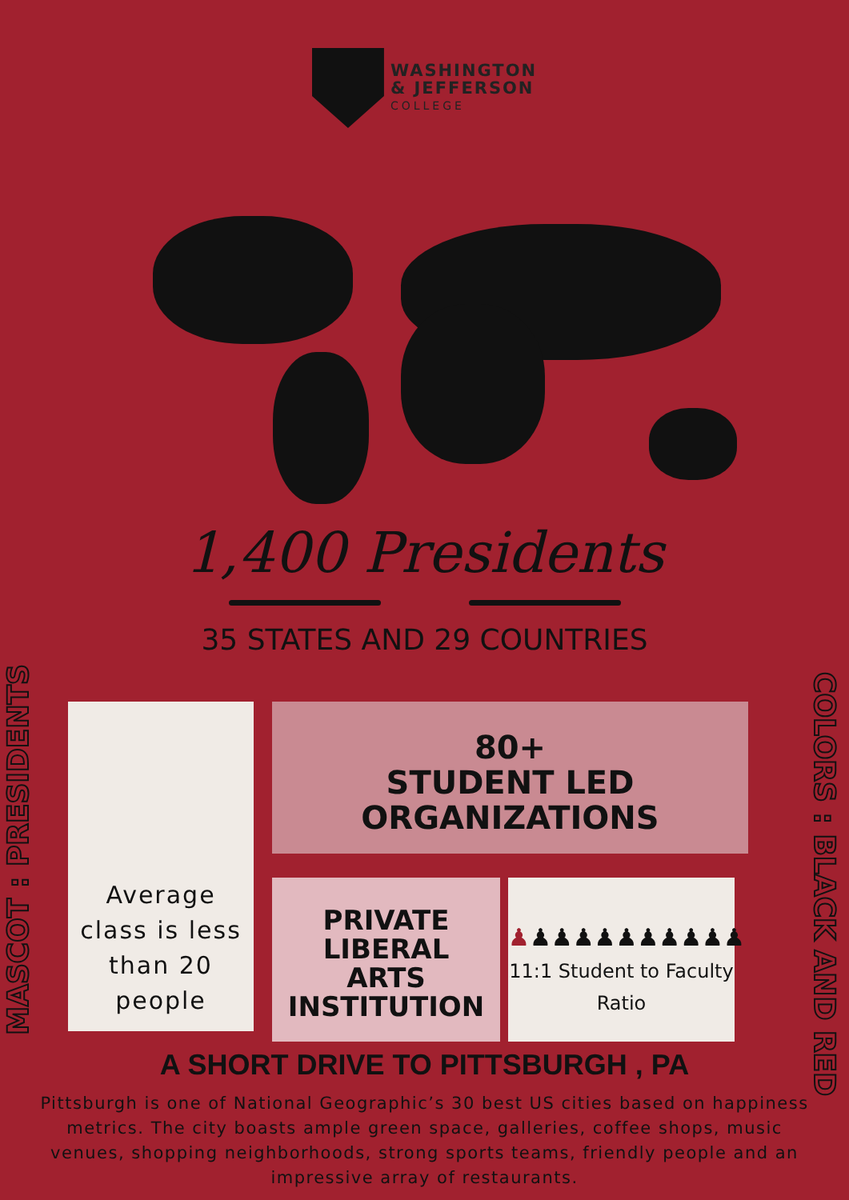WASHINGTON
& JEFFERSON
COLLEGE
1,400 Presidents
35 STATES AND 29 COUNTRIES
MASCOT : PRESIDENTS
COLORS : BLACK AND RED
Average class is less than 20 people
80+
STUDENT LED
ORGANIZATIONS
PRIVATE
LIBERAL
ARTS
INSTITUTION
♟♟♟♟♟♟♟♟♟♟♟
11:1 Student to Faculty Ratio
A SHORT DRIVE TO PITTSBURGH , PA
Pittsburgh is one of National Geographic’s 30 best US cities based on happiness metrics. The city boasts ample green space, galleries, coffee shops, music venues, shopping neighborhoods, strong sports teams, friendly people and an impressive array of restaurants.